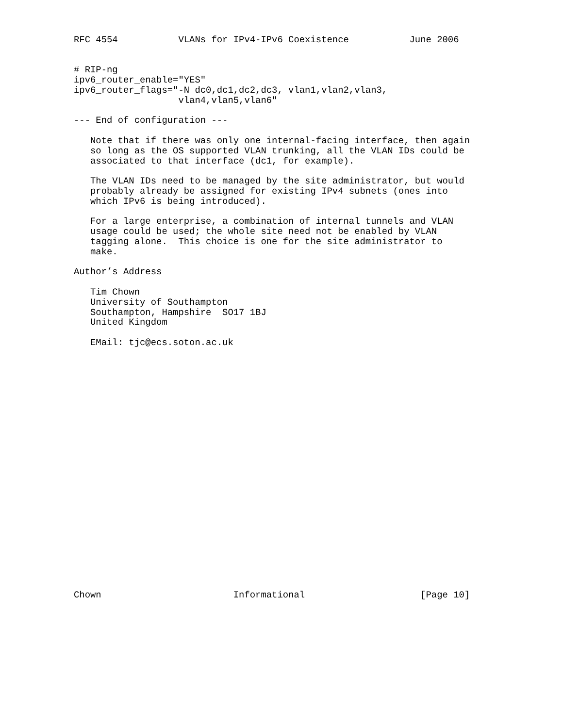RFC 4554           VLANs for IPv4-IPv6 Coexistence           June 2006


# RIP-ng
ipv6_router_enable="YES"
ipv6_router_flags="-N dc0,dc1,dc2,dc3, vlan1,vlan2,vlan3,
                   vlan4,vlan5,vlan6"

--- End of configuration ---

   Note that if there was only one internal-facing interface, then again
   so long as the OS supported VLAN trunking, all the VLAN IDs could be
   associated to that interface (dc1, for example).

   The VLAN IDs need to be managed by the site administrator, but would
   probably already be assigned for existing IPv4 subnets (ones into
   which IPv6 is being introduced).

   For a large enterprise, a combination of internal tunnels and VLAN
   usage could be used; the whole site need not be enabled by VLAN
   tagging alone.  This choice is one for the site administrator to
   make.

Author’s Address

   Tim Chown
   University of Southampton
   Southampton, Hampshire  SO17 1BJ
   United Kingdom

   EMail: tjc@ecs.soton.ac.uk
























Chown                        Informational                     [Page 10]